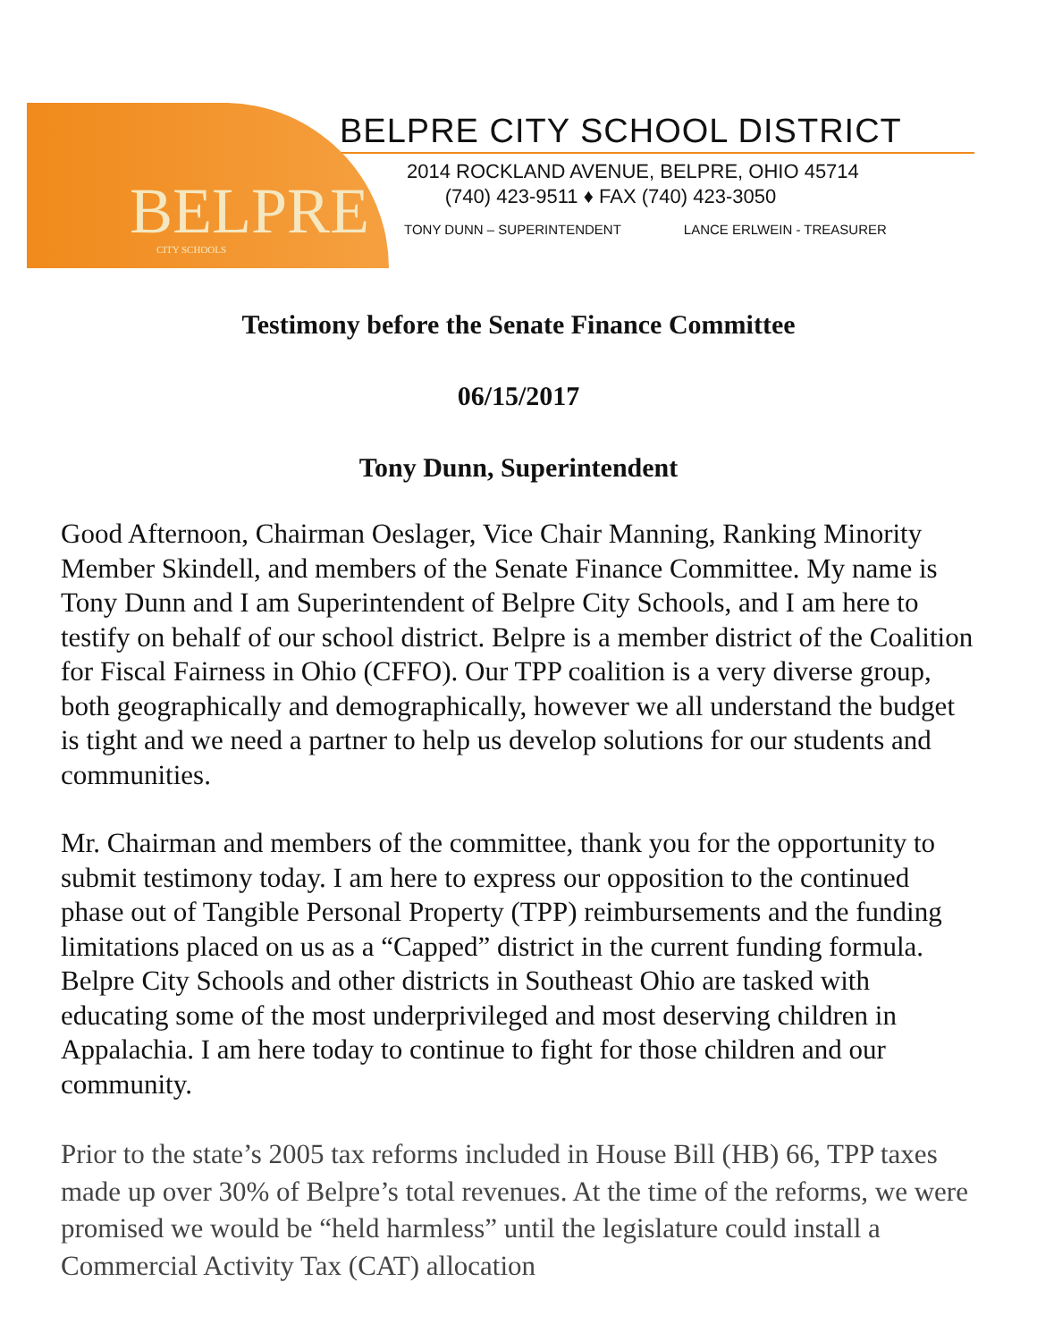BELPRE CITY SCHOOLS
BELPRE CITY SCHOOL DISTRICT
2014 ROCKLAND AVENUE, BELPRE, OHIO 45714
(740) 423-9511 ♦ FAX (740) 423-3050
TONY DUNN – SUPERINTENDENT LANCE ERLWEIN - TREASURER
Testimony before the Senate Finance Committee
06/15/2017
Tony Dunn, Superintendent
Good Afternoon, Chairman Oeslager, Vice Chair Manning, Ranking Minority Member Skindell, and members of the Senate Finance Committee. My name is Tony Dunn and I am Superintendent of Belpre City Schools, and I am here to testify on behalf of our school district. Belpre is a member district of the Coalition for Fiscal Fairness in Ohio (CFFO). Our TPP coalition is a very diverse group, both geographically and demographically, however we all understand the budget is tight and we need a partner to help us develop solutions for our students and communities.
Mr. Chairman and members of the committee, thank you for the opportunity to submit testimony today. I am here to express our opposition to the continued phase out of Tangible Personal Property (TPP) reimbursements and the funding limitations placed on us as a “Capped” district in the current funding formula. Belpre City Schools and other districts in Southeast Ohio are tasked with educating some of the most underprivileged and most deserving children in Appalachia. I am here today to continue to fight for those children and our community.
Prior to the state’s 2005 tax reforms included in House Bill (HB) 66, TPP taxes made up over 30% of Belpre’s total revenues. At the time of the reforms, we were promised we would be “held harmless” until the legislature could install a Commercial Activity Tax (CAT) allocation